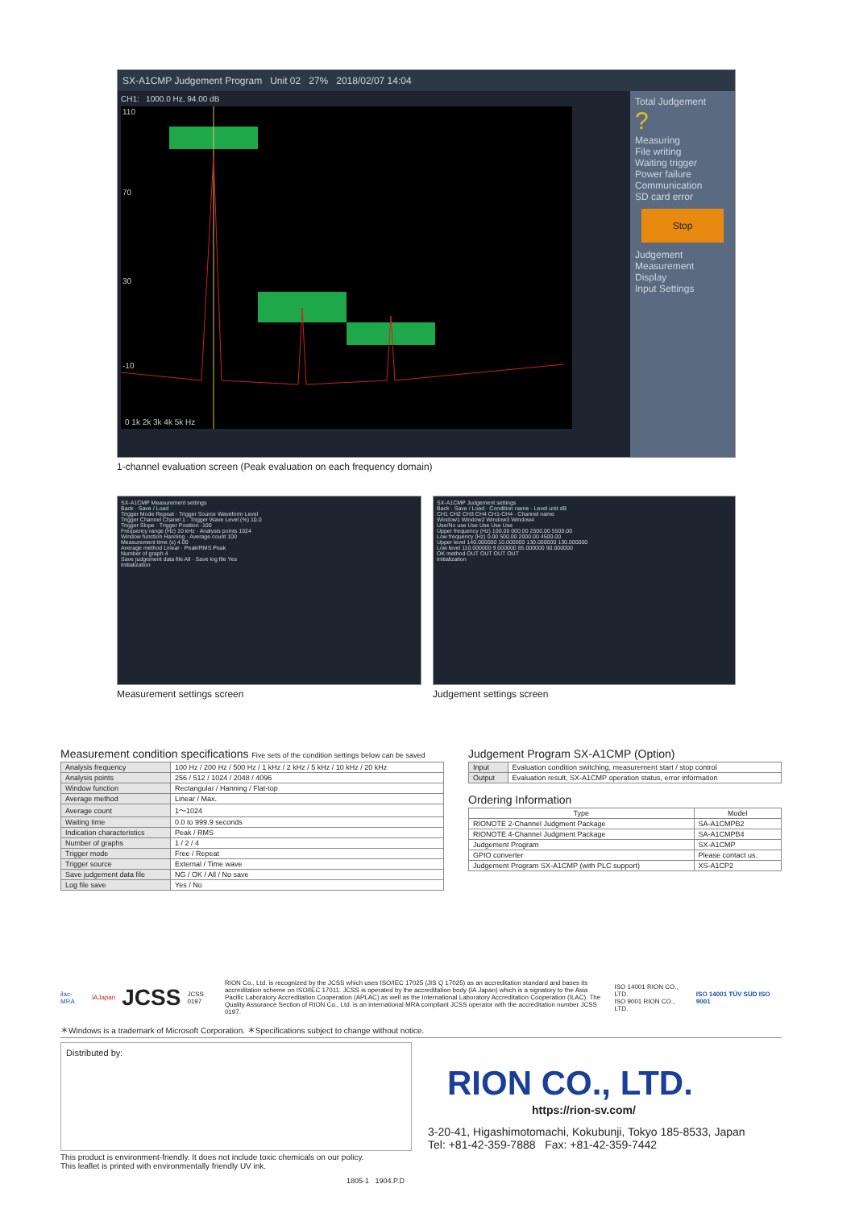SX-A1CMP Judgement Program Unit 02 27% 2018/02/07 14:04
CH1: 1000.0 Hz, 94.00 dB
110
70
30
-10
0 1k 2k 3k 4k 5k Hz
Total Judgement
?
Measuring
File writing
Waiting trigger
Power failure
Communication
SD card error
Stop
Judgement
Measurement
Display
Input Settings
1-channel evaluation screen (Peak evaluation on each frequency domain)
SX-A1CMP Measurement settings
Back · Save / Load
Trigger Mode Repeat · Trigger Source Waveform Level
Trigger Channel Chanel 1 · Trigger Wave Level (%) 10.0
Trigger Slope · Trigger Position -100
Frequency range (Hz) 10 kHz · Analysis points 1024
Window function Hanning · Average count 100
Measurement time (s) 4.00
Average method Linear · Peak/RMS Peak
Number of graph 4
Save judgement data file All · Save log file Yes
Initialization
Measurement settings screen
SX-A1CMP Judgement settings
Back · Save / Load · Condition name · Level unit dB
CH1 CH2 CH3 CH4 CH1-CH4 · Channel name
Window1 Window2 Window3 Window4
Use/No use Use Use Use Use
Upper frequency (Hz) 100.00 000.00 2500.00 5500.00
Low frequency (Hz) 0.00 500.00 2000.00 4500.00
Upper level 140.000000 10.000000 130.000000 130.000000
Low level 110.000000 9.000000 85.000000 90.000000
OK method OUT OUT OUT OUT
Initialization
Judgement settings screen
Measurement condition specifications Five sets of the condition settings below can be saved
| Analysis frequency | 100 Hz / 200 Hz / 500 Hz / 1 kHz / 2 kHz / 5 kHz / 10 kHz / 20 kHz |
| Analysis points | 256 / 512 / 1024 / 2048 / 4096 |
| Window function | Rectangular / Hanning / Flat-top |
| Average method | Linear / Max. |
| Average count | 1～1024 |
| Waiting time | 0.0 to 999.9 seconds |
| Indication characteristics | Peak / RMS |
| Number of graphs | 1 / 2 / 4 |
| Trigger mode | Free / Repeat |
| Trigger source | External / Time wave |
| Save judgement data file | NG / OK / All / No save |
| Log file save | Yes / No |
Judgement Program SX-A1CMP (Option)
| Input | Evaluation condition switching, measurement start / stop control |
| Output | Evaluation result, SX-A1CMP operation status, error information |
Ordering Information
| Type | Model |
| --- | --- |
| RIONOTE 2-Channel Judgment Package | SA-A1CMPB2 |
| RIONOTE 4-Channel Judgment Package | SA-A1CMPB4 |
| Judgement Program | SX-A1CMP |
| GPIO converter | Please contact us. |
| Judgement Program SX-A1CMP (with PLC support) | XS-A1CP2 |
ilac-MRA IAJapan JCSS JCSS 0197 RION Co., Ltd. is recognized by the JCSS which uses ISO/IEC 17025 (JIS Q 17025) as an accreditation standard and bases its accreditation scheme on ISO/IEC 17011. JCSS is operated by the accreditation body (IA Japan) which is a signatory to the Asia Pacific Laboratory Accreditation Cooperation (APLAC) as well as the International Laboratory Accreditation Cooperation (ILAC). The Quality Assurance Section of RION Co., Ltd. is an international MRA compliant JCSS operator with the accreditation number JCSS 0197. ISO 14001 RION CO., LTD.
ISO 9001 RION CO., LTD. ISO 14001 TÜV SÜD ISO 9001
＊Windows is a trademark of Microsoft Corporation. ＊Specifications subject to change without notice.
Distributed by:
RION CO., LTD.
https://rion-sv.com/
3-20-41, Higashimotomachi, Kokubunji, Tokyo 185-8533, Japan
Tel: +81-42-359-7888 Fax: +81-42-359-7442
This product is environment-friendly. It does not include toxic chemicals on our policy.
This leaflet is printed with environmentally friendly UV ink.
1805-1 1904.P.D